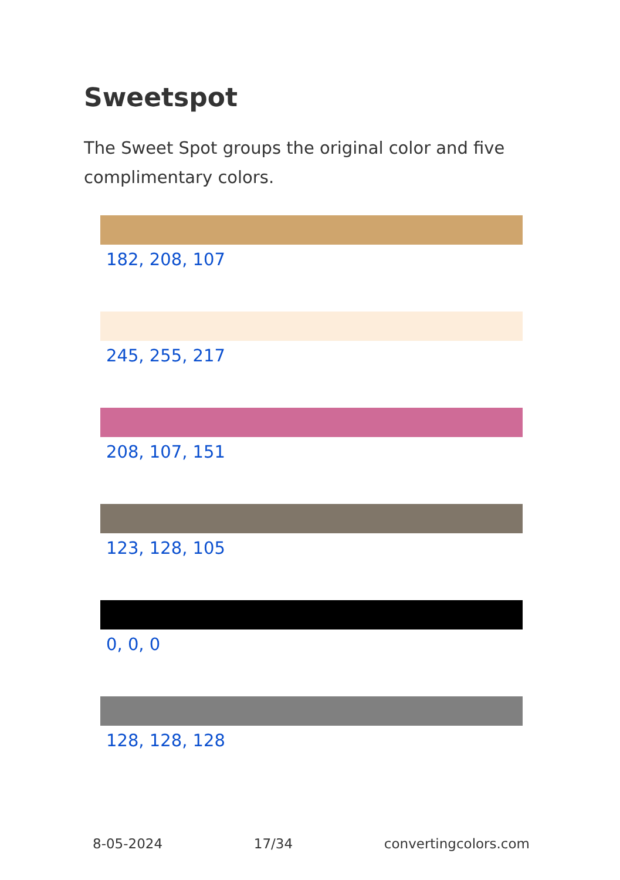Sweetspot
The Sweet Spot groups the original color and five complimentary colors.
182, 208, 107
245, 255, 217
208, 107, 151
123, 128, 105
0, 0, 0
128, 128, 128
8-05-2024 17/34 convertingcolors.com